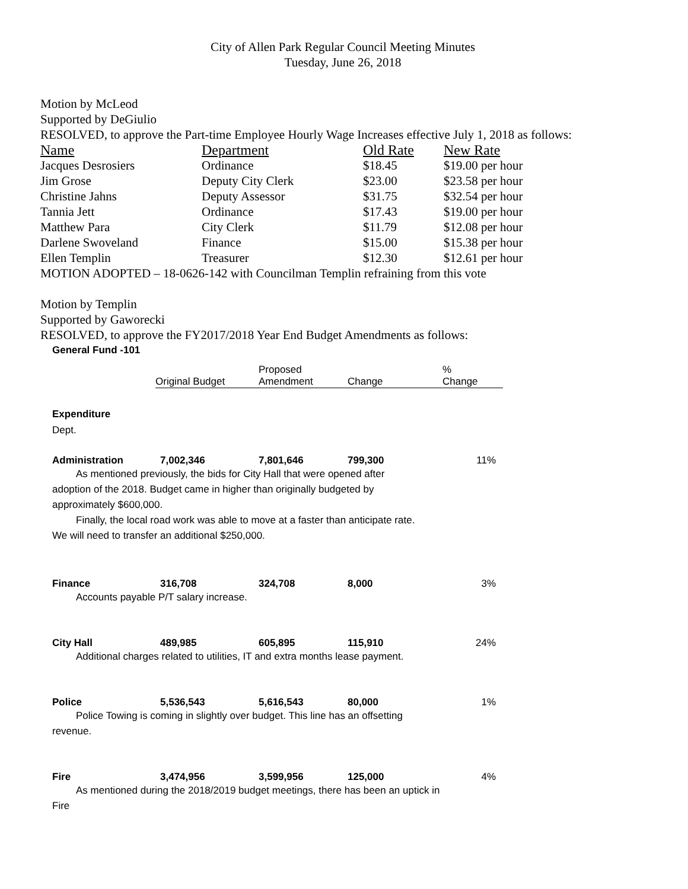City of Allen Park Regular Council Meeting Minutes
Tuesday, June 26, 2018
Motion by McLeod
Supported by DeGiulio
RESOLVED, to approve the Part-time Employee Hourly Wage Increases effective July 1, 2018 as follows:
| Name | Department | Old Rate | New Rate |
| --- | --- | --- | --- |
| Jacques Desrosiers | Ordinance | $18.45 | $19.00 per hour |
| Jim Grose | Deputy City Clerk | $23.00 | $23.58 per hour |
| Christine Jahns | Deputy Assessor | $31.75 | $32.54 per hour |
| Tannia Jett | Ordinance | $17.43 | $19.00 per hour |
| Matthew Para | City Clerk | $11.79 | $12.08 per hour |
| Darlene Swoveland | Finance | $15.00 | $15.38 per hour |
| Ellen Templin | Treasurer | $12.30 | $12.61 per hour |
MOTION ADOPTED – 18-0626-142 with Councilman Templin refraining from this vote
Motion by Templin
Supported by Gaworecki
RESOLVED, to approve the FY2017/2018 Year End Budget Amendments as follows:
General Fund -101
| | Original Budget | Proposed Amendment | Change | % Change |
| --- | --- | --- | --- | --- |
Expenditure
Dept.
| Administration | 7,002,346 | 7,801,646 | 799,300 | 11% |
As mentioned previously, the bids for City Hall that were opened after
adoption of the 2018. Budget came in higher than originally budgeted by
approximately $600,000.
Finally, the local road work was able to move at a faster than anticipate rate.
We will need to transfer an additional $250,000.
| Finance | 316,708 | 324,708 | 8,000 | 3% |
Accounts payable P/T salary increase.
| City Hall | 489,985 | 605,895 | 115,910 | 24% |
Additional charges related to utilities, IT and extra months lease payment.
| Police | 5,536,543 | 5,616,543 | 80,000 | 1% |
Police Towing is coming in slightly over budget. This line has an offsetting
revenue.
| Fire | 3,474,956 | 3,599,956 | 125,000 | 4% |
As mentioned during the 2018/2019 budget meetings, there has been an uptick in
Fire